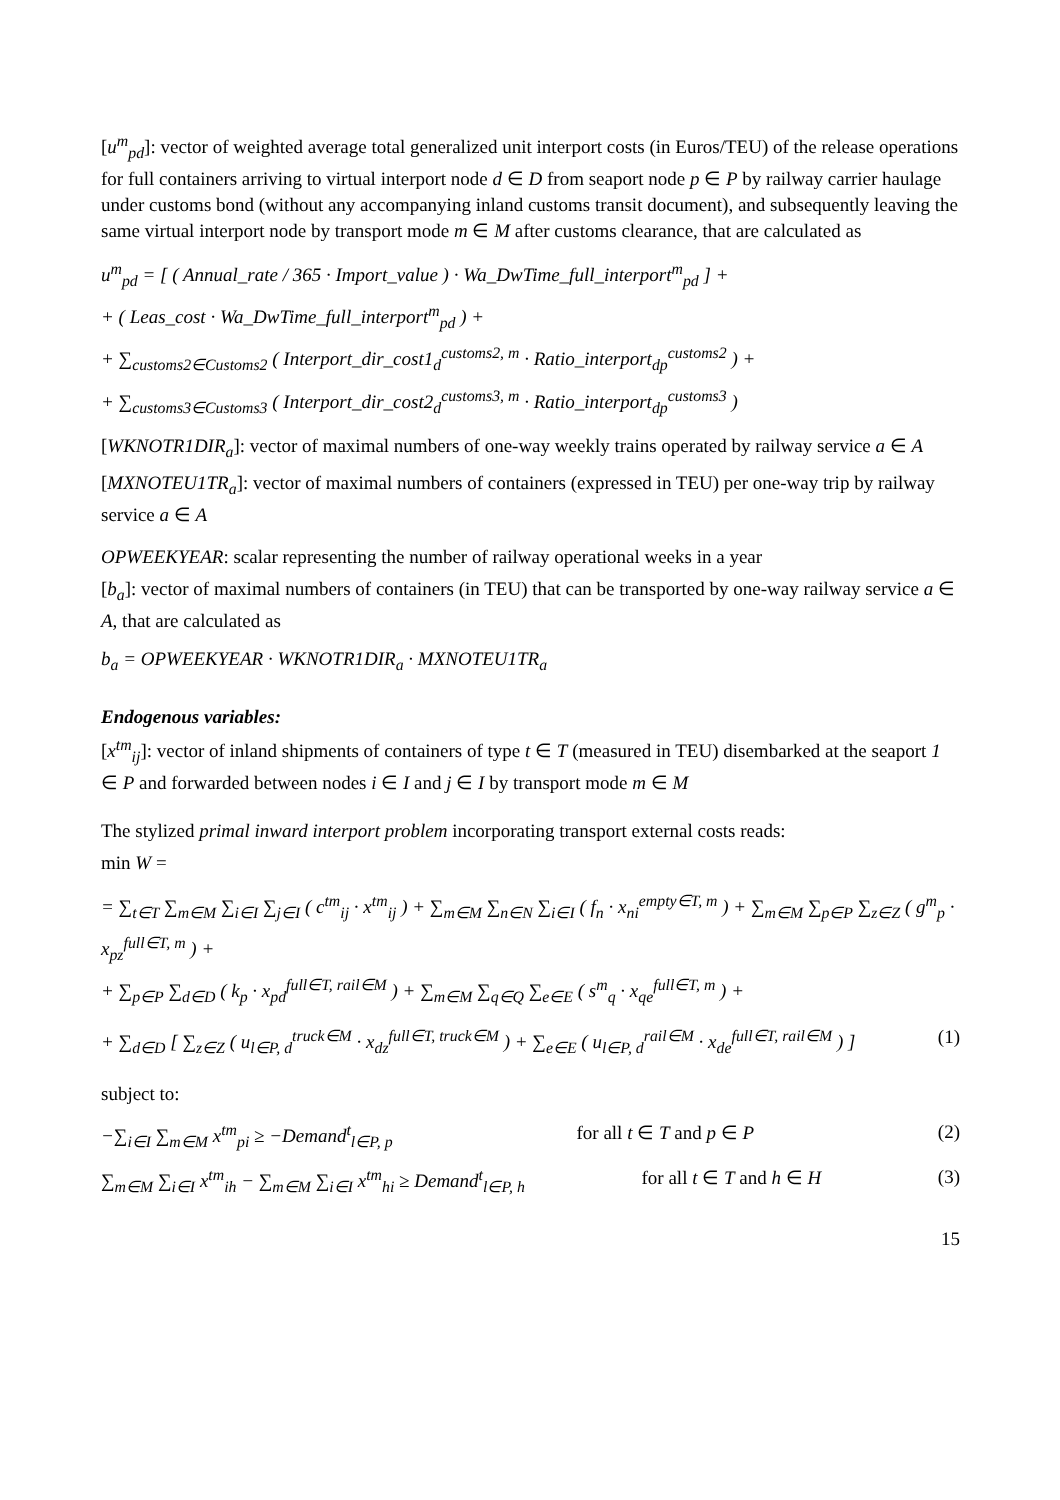[u<sup>m</sup><sub>pd</sub>]: vector of weighted average total generalized unit interport costs (in Euros/TEU) of the release operations for full containers arriving to virtual interport node d ∈ D from seaport node p ∈ P by railway carrier haulage under customs bond (without any accompanying inland customs transit document), and subsequently leaving the same virtual interport node by transport mode m ∈ M after customs clearance, that are calculated as
u<sup>m</sup><sub>pd</sub> = [ ( Annual_rate / 365 · Import_value ) · Wa_DwTime_full_interport<sup>m</sup><sub>pd</sub> ] +
+ ( Leas_cost · Wa_DwTime_full_interport<sup>m</sup><sub>pd</sub> ) +
+ ∑<sub>customs2∈Customs2</sub> ( Interport_dir_cost1<sub>d</sub><sup>customs2, m</sup> · Ratio_interport<sub>dp</sub><sup>customs2</sup> ) +
+ ∑<sub>customs3∈Customs3</sub> ( Interport_dir_cost2<sub>d</sub><sup>customs3, m</sup> · Ratio_interport<sub>dp</sub><sup>customs3</sup> )
[WKNOTR1DIR<sub>a</sub>]: vector of maximal numbers of one-way weekly trains operated by railway service a ∈ A
[MXNOTEU1TR<sub>a</sub>]: vector of maximal numbers of containers (expressed in TEU) per one-way trip by railway service a ∈ A
OPWEEKYEAR: scalar representing the number of railway operational weeks in a year
[b<sub>a</sub>]: vector of maximal numbers of containers (in TEU) that can be transported by one-way railway service a ∈ A, that are calculated as
b<sub>a</sub> = OPWEEKYEAR · WKNOTR1DIR<sub>a</sub> · MXNOTEU1TR<sub>a</sub>
Endogenous variables:
[x<sup>tm</sup><sub>ij</sub>]: vector of inland shipments of containers of type t ∈ T (measured in TEU) disembarked at the seaport 1 ∈ P and forwarded between nodes i ∈ I and j ∈ I by transport mode m ∈ M
The stylized primal inward interport problem incorporating transport external costs reads:
min W =
= ∑<sub>t∈T</sub> ∑<sub>m∈M</sub> ∑<sub>i∈I</sub> ∑<sub>j∈I</sub> ( c<sup>tm</sup><sub>ij</sub> · x<sup>tm</sup><sub>ij</sub> ) + ∑<sub>m∈M</sub> ∑<sub>n∈N</sub> ∑<sub>i∈I</sub> ( f<sub>n</sub> · x<sub>ni</sub><sup>empty∈T, m</sup> ) + ∑<sub>m∈M</sub> ∑<sub>p∈P</sub> ∑<sub>z∈Z</sub> ( g<sup>m</sup><sub>p</sub> · x<sub>pz</sub><sup>full∈T, m</sup> ) +
+ ∑<sub>p∈P</sub> ∑<sub>d∈D</sub> ( k<sub>p</sub> · x<sub>pd</sub><sup>full∈T, rail∈M</sup> ) + ∑<sub>m∈M</sub> ∑<sub>q∈Q</sub> ∑<sub>e∈E</sub> ( s<sup>m</sup><sub>q</sub> · x<sub>qe</sub><sup>full∈T, m</sup> ) +
+ ∑<sub>d∈D</sub> [ ∑<sub>z∈Z</sub> ( u<sub>l∈P, d</sub><sup>truck∈M</sup> · x<sub>dz</sub><sup>full∈T, truck∈M</sup> ) + ∑<sub>e∈E</sub> ( u<sub>l∈P, d</sub><sup>rail∈M</sup> · x<sub>de</sub><sup>full∈T, rail∈M</sup> ) ] (1)
subject to:
−∑<sub>i∈I</sub> ∑<sub>m∈M</sub> x<sup>tm</sup><sub>pi</sub> ≥ −Demand<sup>t</sup><sub>l∈P, p</sub> for all t ∈ T and p ∈ P (2)
∑<sub>m∈M</sub> ∑<sub>i∈I</sub> x<sup>tm</sup><sub>ih</sub> − ∑<sub>m∈M</sub> ∑<sub>i∈I</sub> x<sup>tm</sup><sub>hi</sub> ≥ Demand<sup>t</sup><sub>l∈P, h</sub> for all t ∈ T and h ∈ H (3)
15